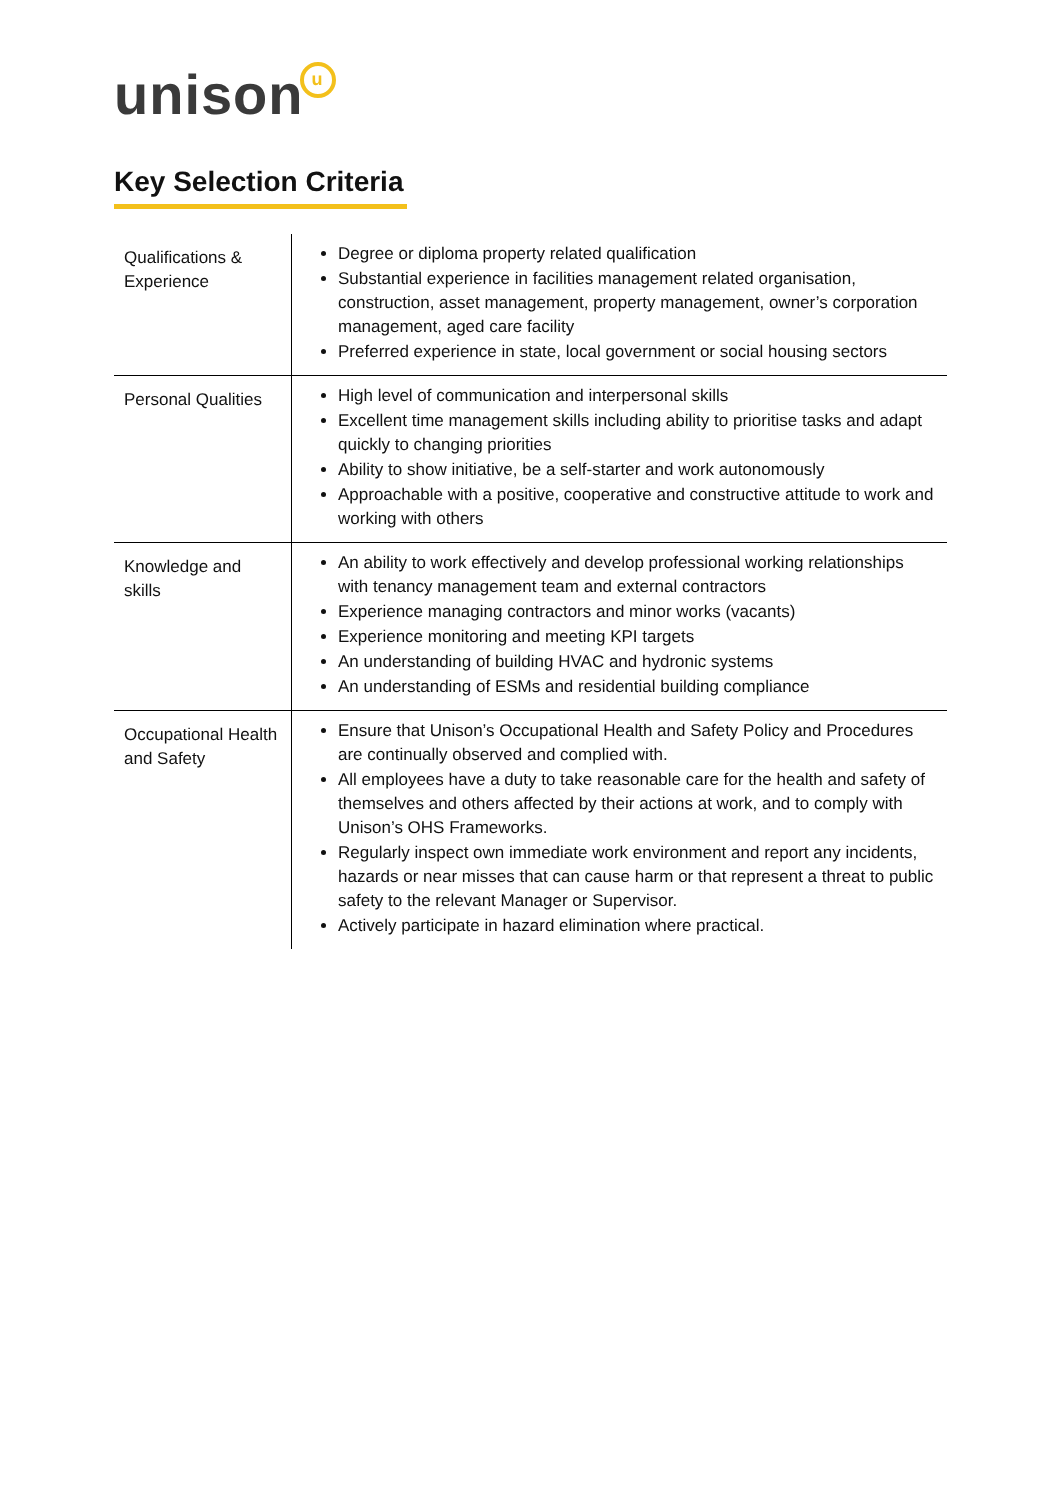unisonu
Key Selection Criteria
| Qualifications & Experience | Degree or diploma property related qualification Substantial experience in facilities management related organisation, construction, asset management, property management, owner’s corporation management, aged care facility Preferred experience in state, local government or social housing sectors |
| Personal Qualities | High level of communication and interpersonal skills Excellent time management skills including ability to prioritise tasks and adapt quickly to changing priorities Ability to show initiative, be a self-starter and work autonomously Approachable with a positive, cooperative and constructive attitude to work and working with others |
| Knowledge and skills | An ability to work effectively and develop professional working relationships with tenancy management team and external contractors Experience managing contractors and minor works (vacants) Experience monitoring and meeting KPI targets An understanding of building HVAC and hydronic systems An understanding of ESMs and residential building compliance |
| Occupational Health and Safety | Ensure that Unison’s Occupational Health and Safety Policy and Procedures are continually observed and complied with. All employees have a duty to take reasonable care for the health and safety of themselves and others affected by their actions at work, and to comply with Unison’s OHS Frameworks. Regularly inspect own immediate work environment and report any incidents, hazards or near misses that can cause harm or that represent a threat to public safety to the relevant Manager or Supervisor. Actively participate in hazard elimination where practical. |